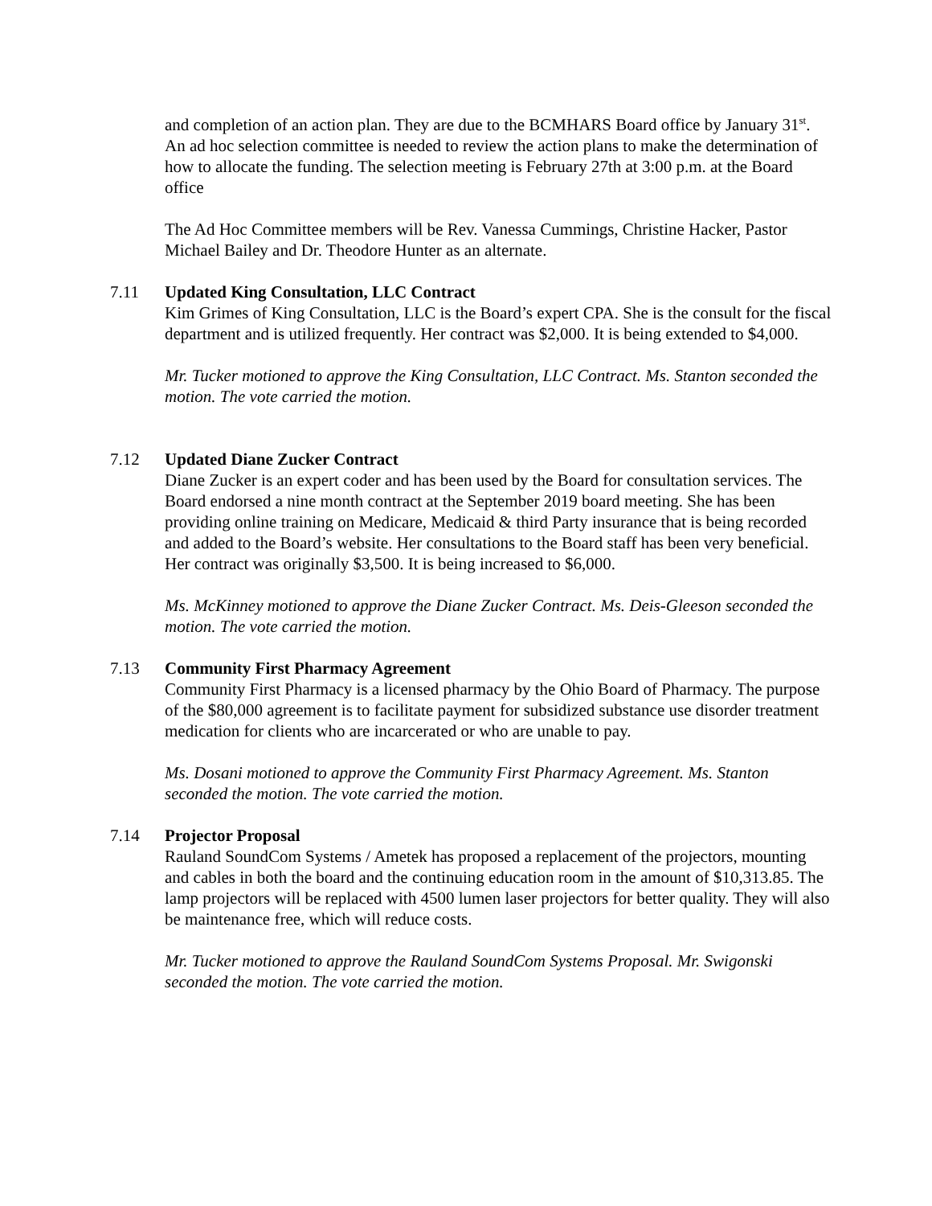and completion of an action plan. They are due to the BCMHARS Board office by January 31<sup>st</sup>. An ad hoc selection committee is needed to review the action plans to make the determination of how to allocate the funding. The selection meeting is February 27th at 3:00 p.m. at the Board office
The Ad Hoc Committee members will be Rev. Vanessa Cummings, Christine Hacker, Pastor Michael Bailey and Dr. Theodore Hunter as an alternate.
7.11 Updated King Consultation, LLC Contract
Kim Grimes of King Consultation, LLC is the Board’s expert CPA. She is the consult for the fiscal department and is utilized frequently. Her contract was $2,000. It is being extended to $4,000.
Mr. Tucker motioned to approve the King Consultation, LLC Contract. Ms. Stanton seconded the motion. The vote carried the motion.
7.12 Updated Diane Zucker Contract
Diane Zucker is an expert coder and has been used by the Board for consultation services. The Board endorsed a nine month contract at the September 2019 board meeting. She has been providing online training on Medicare, Medicaid & third Party insurance that is being recorded and added to the Board’s website. Her consultations to the Board staff has been very beneficial. Her contract was originally $3,500. It is being increased to $6,000.
Ms. McKinney motioned to approve the Diane Zucker Contract. Ms. Deis-Gleeson seconded the motion. The vote carried the motion.
7.13 Community First Pharmacy Agreement
Community First Pharmacy is a licensed pharmacy by the Ohio Board of Pharmacy. The purpose of the $80,000 agreement is to facilitate payment for subsidized substance use disorder treatment medication for clients who are incarcerated or who are unable to pay.
Ms. Dosani motioned to approve the Community First Pharmacy Agreement. Ms. Stanton seconded the motion. The vote carried the motion.
7.14 Projector Proposal
Rauland SoundCom Systems / Ametek has proposed a replacement of the projectors, mounting and cables in both the board and the continuing education room in the amount of $10,313.85. The lamp projectors will be replaced with 4500 lumen laser projectors for better quality. They will also be maintenance free, which will reduce costs.
Mr. Tucker motioned to approve the Rauland SoundCom Systems Proposal. Mr. Swigonski seconded the motion. The vote carried the motion.